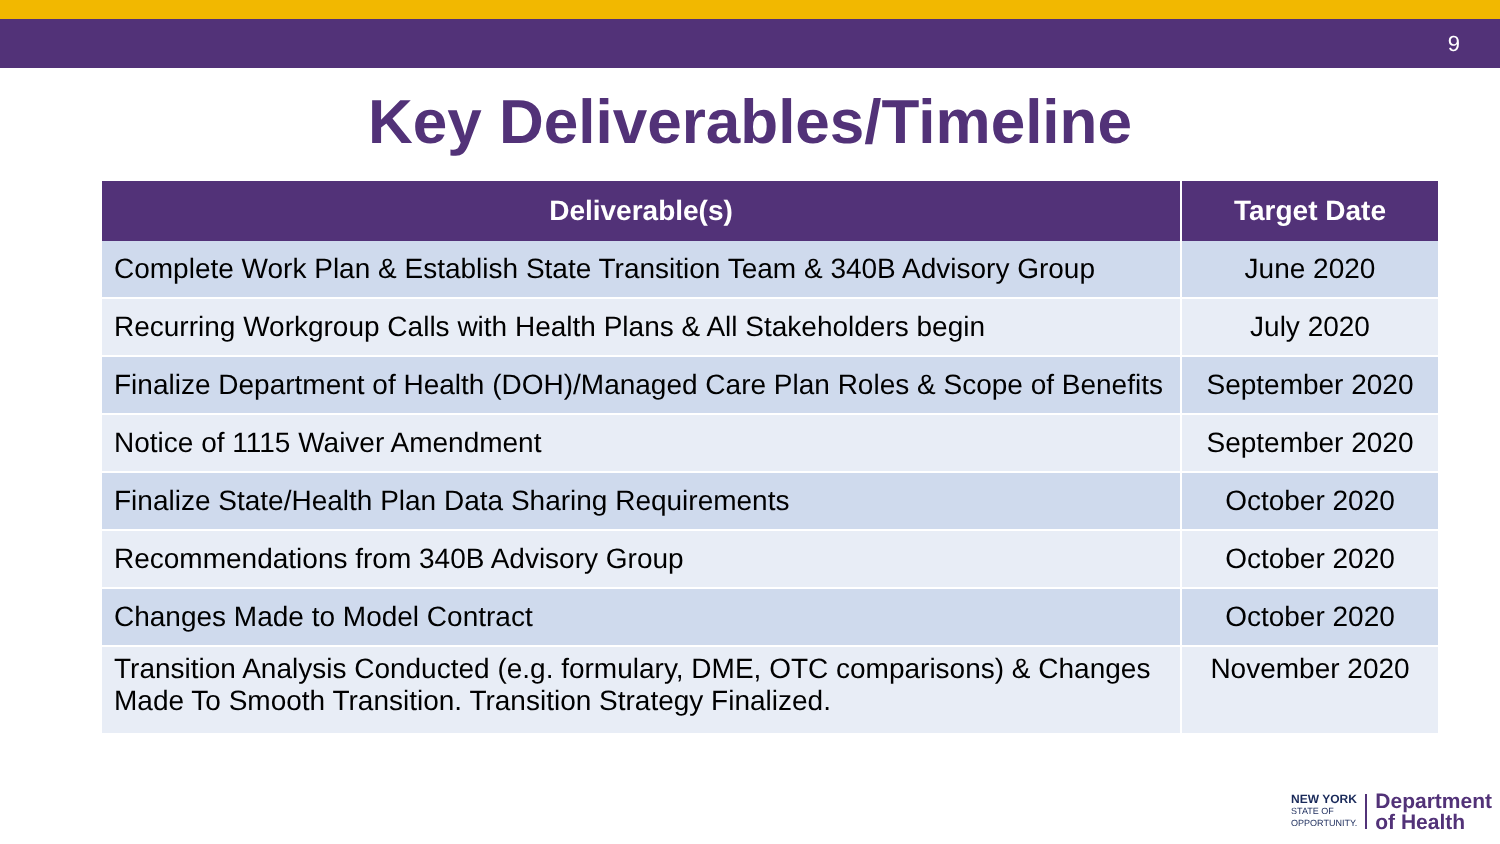9
Key Deliverables/Timeline
| Deliverable(s) | Target Date |
| --- | --- |
| Complete Work Plan & Establish State Transition Team & 340B Advisory Group | June 2020 |
| Recurring Workgroup Calls with Health Plans & All Stakeholders begin | July 2020 |
| Finalize Department of Health (DOH)/Managed Care Plan Roles & Scope of Benefits | September 2020 |
| Notice of 1115 Waiver Amendment | September 2020 |
| Finalize State/Health Plan Data Sharing Requirements | October 2020 |
| Recommendations from 340B Advisory Group | October 2020 |
| Changes Made to Model Contract | October 2020 |
| Transition Analysis Conducted (e.g. formulary, DME, OTC comparisons) & Changes Made To Smooth Transition. Transition Strategy Finalized. | November 2020 |
NEW YORK
STATE OF
OPPORTUNITY.
Department
of Health